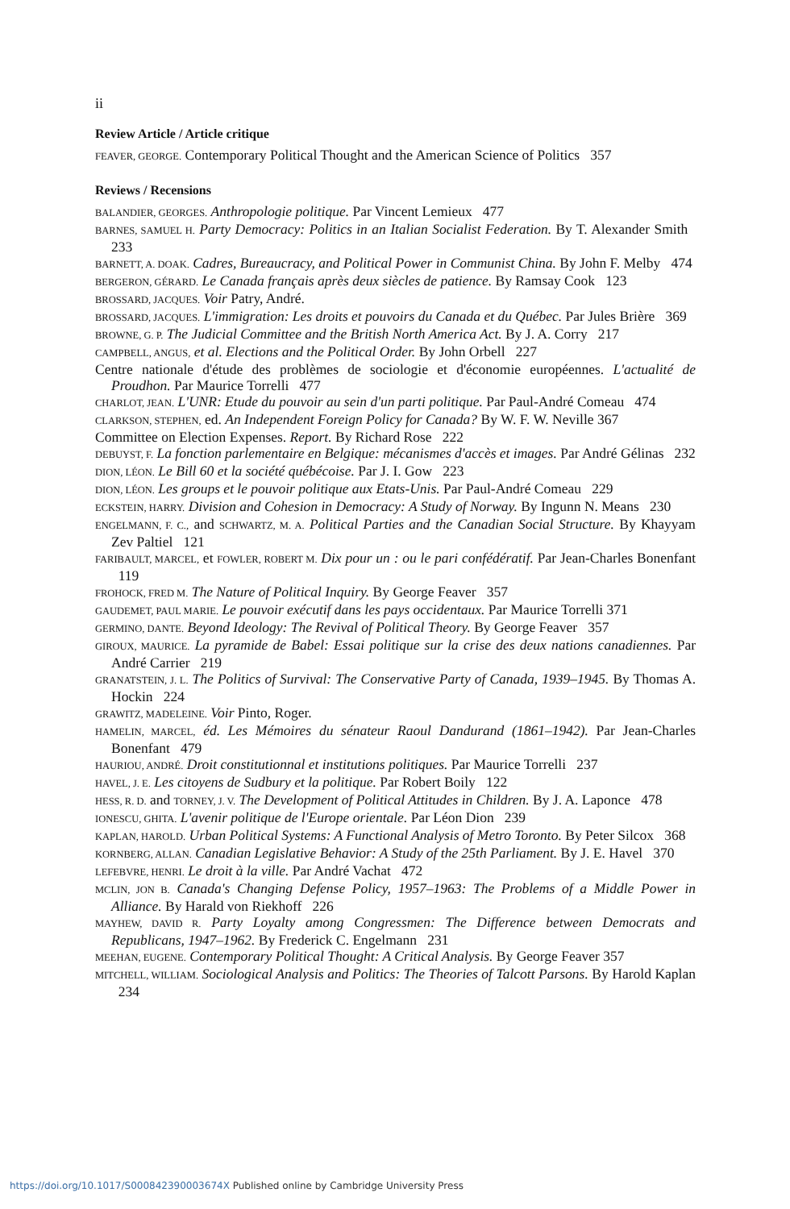ii
Review Article / Article critique
FEAVER, GEORGE. Contemporary Political Thought and the American Science of Politics 357
Reviews / Recensions
BALANDIER, GEORGES. Anthropologie politique. Par Vincent Lemieux 477
BARNES, SAMUEL H. Party Democracy: Politics in an Italian Socialist Federation. By T. Alexander Smith 233
BARNETT, A. DOAK. Cadres, Bureaucracy, and Political Power in Communist China. By John F. Melby 474
BERGERON, GÉRARD. Le Canada français après deux siècles de patience. By Ramsay Cook 123
BROSSARD, JACQUES. Voir Patry, André.
BROSSARD, JACQUES. L'immigration: Les droits et pouvoirs du Canada et du Québec. Par Jules Brière 369
BROWNE, G. P. The Judicial Committee and the British North America Act. By J. A. Corry 217
CAMPBELL, ANGUS, et al. Elections and the Political Order. By John Orbell 227
Centre nationale d'étude des problèmes de sociologie et d'économie européennes. L'actualité de Proudhon. Par Maurice Torrelli 477
CHARLOT, JEAN. L'UNR: Etude du pouvoir au sein d'un parti politique. Par Paul-André Comeau 474
CLARKSON, STEPHEN, ed. An Independent Foreign Policy for Canada? By W. F. W. Neville 367
Committee on Election Expenses. Report. By Richard Rose 222
DEBUYST, F. La fonction parlementaire en Belgique: mécanismes d'accès et images. Par André Gélinas 232
DION, LÉON. Le Bill 60 et la société québécoise. Par J. I. Gow 223
DION, LÉON. Les groups et le pouvoir politique aux Etats-Unis. Par Paul-André Comeau 229
ECKSTEIN, HARRY. Division and Cohesion in Democracy: A Study of Norway. By Ingunn N. Means 230
ENGELMANN, F. C., and SCHWARTZ, M. A. Political Parties and the Canadian Social Structure. By Khayyam Zev Paltiel 121
FARIBAULT, MARCEL, et FOWLER, ROBERT M. Dix pour un : ou le pari confédératif. Par Jean-Charles Bonenfant 119
FROHOCK, FRED M. The Nature of Political Inquiry. By George Feaver 357
GAUDEMET, PAUL MARIE. Le pouvoir exécutif dans les pays occidentaux. Par Maurice Torrelli 371
GERMINO, DANTE. Beyond Ideology: The Revival of Political Theory. By George Feaver 357
GIROUX, MAURICE. La pyramide de Babel: Essai politique sur la crise des deux nations canadiennes. Par André Carrier 219
GRANATSTEIN, J. L. The Politics of Survival: The Conservative Party of Canada, 1939–1945. By Thomas A. Hockin 224
GRAWITZ, MADELEINE. Voir Pinto, Roger.
HAMELIN, MARCEL, éd. Les Mémoires du sénateur Raoul Dandurand (1861–1942). Par Jean-Charles Bonenfant 479
HAURIOU, ANDRÉ. Droit constitutionnal et institutions politiques. Par Maurice Torrelli 237
HAVEL, J. E. Les citoyens de Sudbury et la politique. Par Robert Boily 122
HESS, R. D. and TORNEY, J. V. The Development of Political Attitudes in Children. By J. A. Laponce 478
IONESCU, GHITA. L'avenir politique de l'Europe orientale. Par Léon Dion 239
KAPLAN, HAROLD. Urban Political Systems: A Functional Analysis of Metro Toronto. By Peter Silcox 368
KORNBERG, ALLAN. Canadian Legislative Behavior: A Study of the 25th Parliament. By J. E. Havel 370
LEFEBVRE, HENRI. Le droit à la ville. Par André Vachat 472
MCLIN, JON B. Canada's Changing Defense Policy, 1957–1963: The Problems of a Middle Power in Alliance. By Harald von Riekhoff 226
MAYHEW, DAVID R. Party Loyalty among Congressmen: The Difference between Democrats and Republicans, 1947–1962. By Frederick C. Engelmann 231
MEEHAN, EUGENE. Contemporary Political Thought: A Critical Analysis. By George Feaver 357
MITCHELL, WILLIAM. Sociological Analysis and Politics: The Theories of Talcott Parsons. By Harold Kaplan 234
https://doi.org/10.1017/S000842390003674X Published online by Cambridge University Press